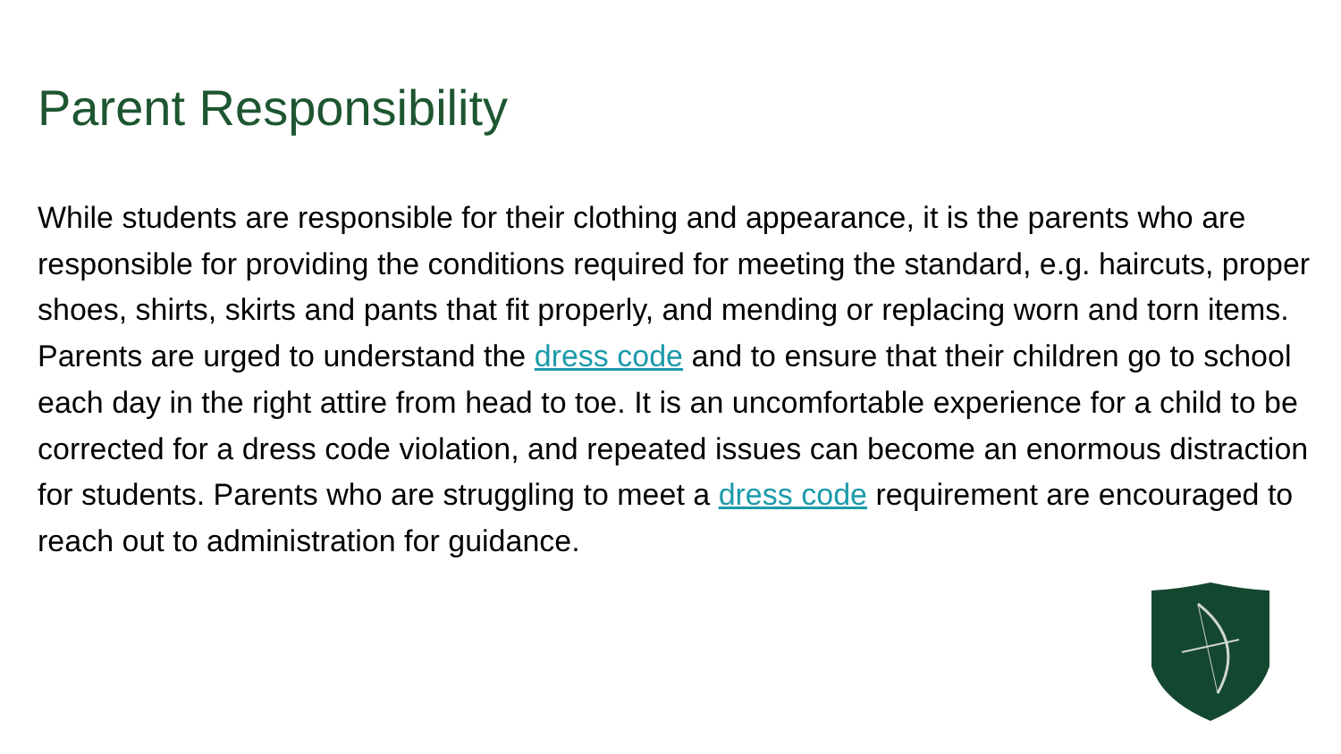Parent Responsibility
While students are responsible for their clothing and appearance, it is the parents who are responsible for providing the conditions required for meeting the standard, e.g. haircuts, proper shoes, shirts, skirts and pants that fit properly, and mending or replacing worn and torn items. Parents are urged to understand the dress code and to ensure that their children go to school each day in the right attire from head to toe. It is an uncomfortable experience for a child to be corrected for a dress code violation, and repeated issues can become an enormous distraction for students. Parents who are struggling to meet a dress code requirement are encouraged to reach out to administration for guidance.